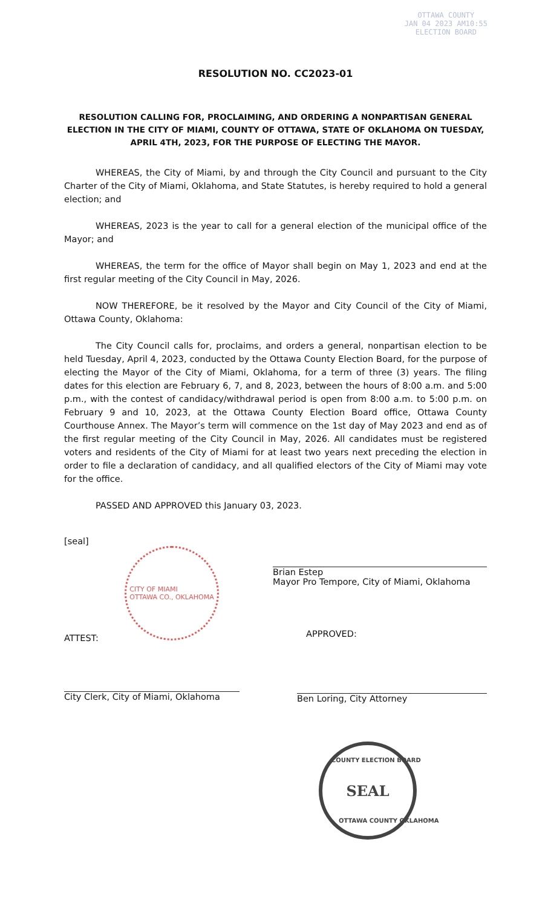OTTAWA COUNTY
JAN 04 2023 AM10:55
ELECTION BOARD
RESOLUTION NO. CC2023-01
RESOLUTION CALLING FOR, PROCLAIMING, AND ORDERING A NONPARTISAN GENERAL ELECTION IN THE CITY OF MIAMI, COUNTY OF OTTAWA, STATE OF OKLAHOMA ON TUESDAY, APRIL 4TH, 2023, FOR THE PURPOSE OF ELECTING THE MAYOR.
WHEREAS, the City of Miami, by and through the City Council and pursuant to the City Charter of the City of Miami, Oklahoma, and State Statutes, is hereby required to hold a general election; and
WHEREAS, 2023 is the year to call for a general election of the municipal office of the Mayor; and
WHEREAS, the term for the office of Mayor shall begin on May 1, 2023 and end at the first regular meeting of the City Council in May, 2026.
NOW THEREFORE, be it resolved by the Mayor and City Council of the City of Miami, Ottawa County, Oklahoma:
The City Council calls for, proclaims, and orders a general, nonpartisan election to be held Tuesday, April 4, 2023, conducted by the Ottawa County Election Board, for the purpose of electing the Mayor of the City of Miami, Oklahoma, for a term of three (3) years. The filing dates for this election are February 6, 7, and 8, 2023, between the hours of 8:00 a.m. and 5:00 p.m., with the contest of candidacy/withdrawal period is open from 8:00 a.m. to 5:00 p.m. on February 9 and 10, 2023, at the Ottawa County Election Board office, Ottawa County Courthouse Annex. The Mayor’s term will commence on the 1st day of May 2023 and end as of the first regular meeting of the City Council in May, 2026. All candidates must be registered voters and residents of the City of Miami for at least two years next preceding the election in order to file a declaration of candidacy, and all qualified electors of the City of Miami may vote for the office.
PASSED AND APPROVED this January 03, 2023.
[seal]
CITY OF MIAMI
OTTAWA CO., OKLAHOMA
ATTEST:
City Clerk, City of Miami, Oklahoma
Brian Estep
Mayor Pro Tempore, City of Miami, Oklahoma
APPROVED:
Ben Loring, City Attorney
SEAL
COUNTY ELECTION BOARD
OTTAWA COUNTY OKLAHOMA